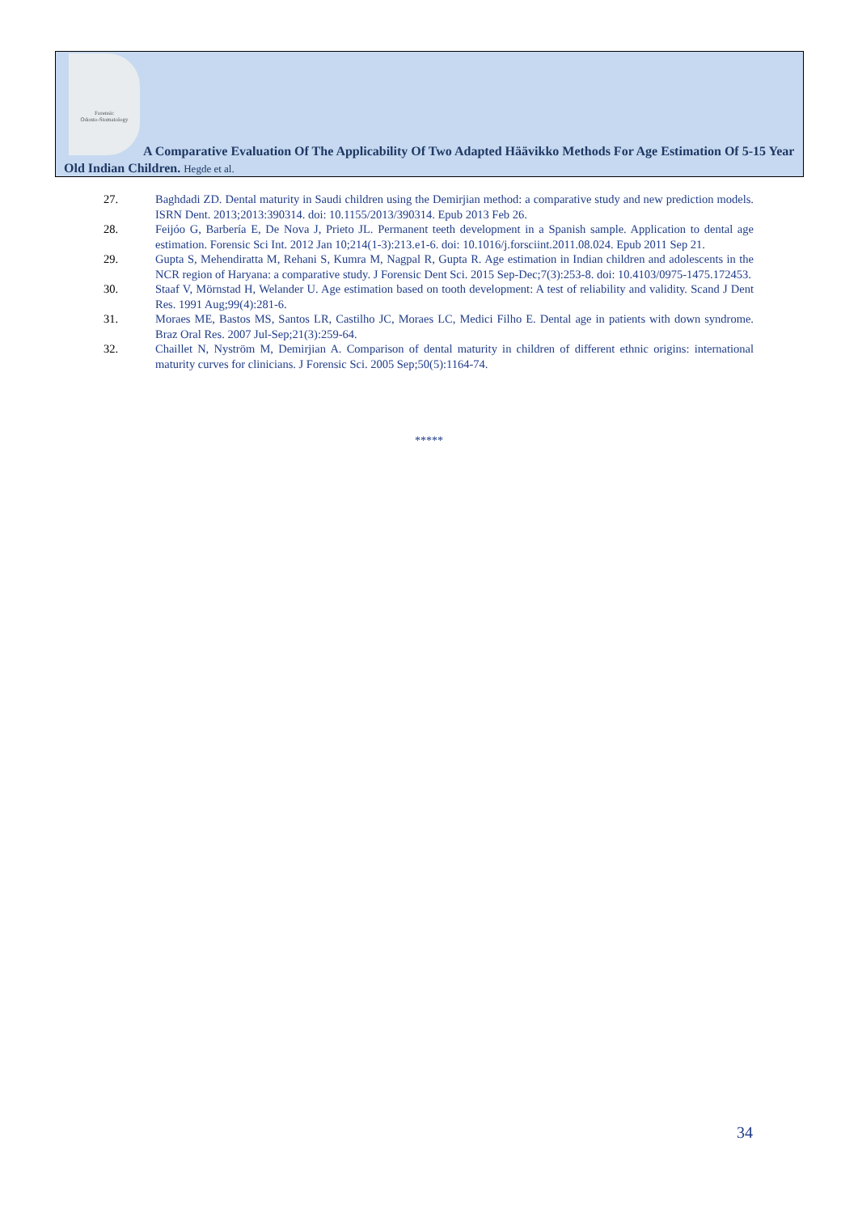Forensic
Odonto-Stomatology
A Comparative Evaluation Of The Applicability Of Two Adapted Häävikko Methods For Age Estimation Of 5-15 Year Old Indian Children. Hegde et al.
27. Baghdadi ZD. Dental maturity in Saudi children using the Demirjian method: a comparative study and new prediction models. ISRN Dent. 2013;2013:390314. doi: 10.1155/2013/390314. Epub 2013 Feb 26.
28. Feijóo G, Barbería E, De Nova J, Prieto JL. Permanent teeth development in a Spanish sample. Application to dental age estimation. Forensic Sci Int. 2012 Jan 10;214(1-3):213.e1-6. doi: 10.1016/j.forsciint.2011.08.024. Epub 2011 Sep 21.
29. Gupta S, Mehendiratta M, Rehani S, Kumra M, Nagpal R, Gupta R. Age estimation in Indian children and adolescents in the NCR region of Haryana: a comparative study. J Forensic Dent Sci. 2015 Sep-Dec;7(3):253-8. doi: 10.4103/0975-1475.172453.
30. Staaf V, Mörnstad H, Welander U. Age estimation based on tooth development: A test of reliability and validity. Scand J Dent Res. 1991 Aug;99(4):281-6.
31. Moraes ME, Bastos MS, Santos LR, Castilho JC, Moraes LC, Medici Filho E. Dental age in patients with down syndrome. Braz Oral Res. 2007 Jul-Sep;21(3):259-64.
32. Chaillet N, Nyström M, Demirjian A. Comparison of dental maturity in children of different ethnic origins: international maturity curves for clinicians. J Forensic Sci. 2005 Sep;50(5):1164-74.
*****
34